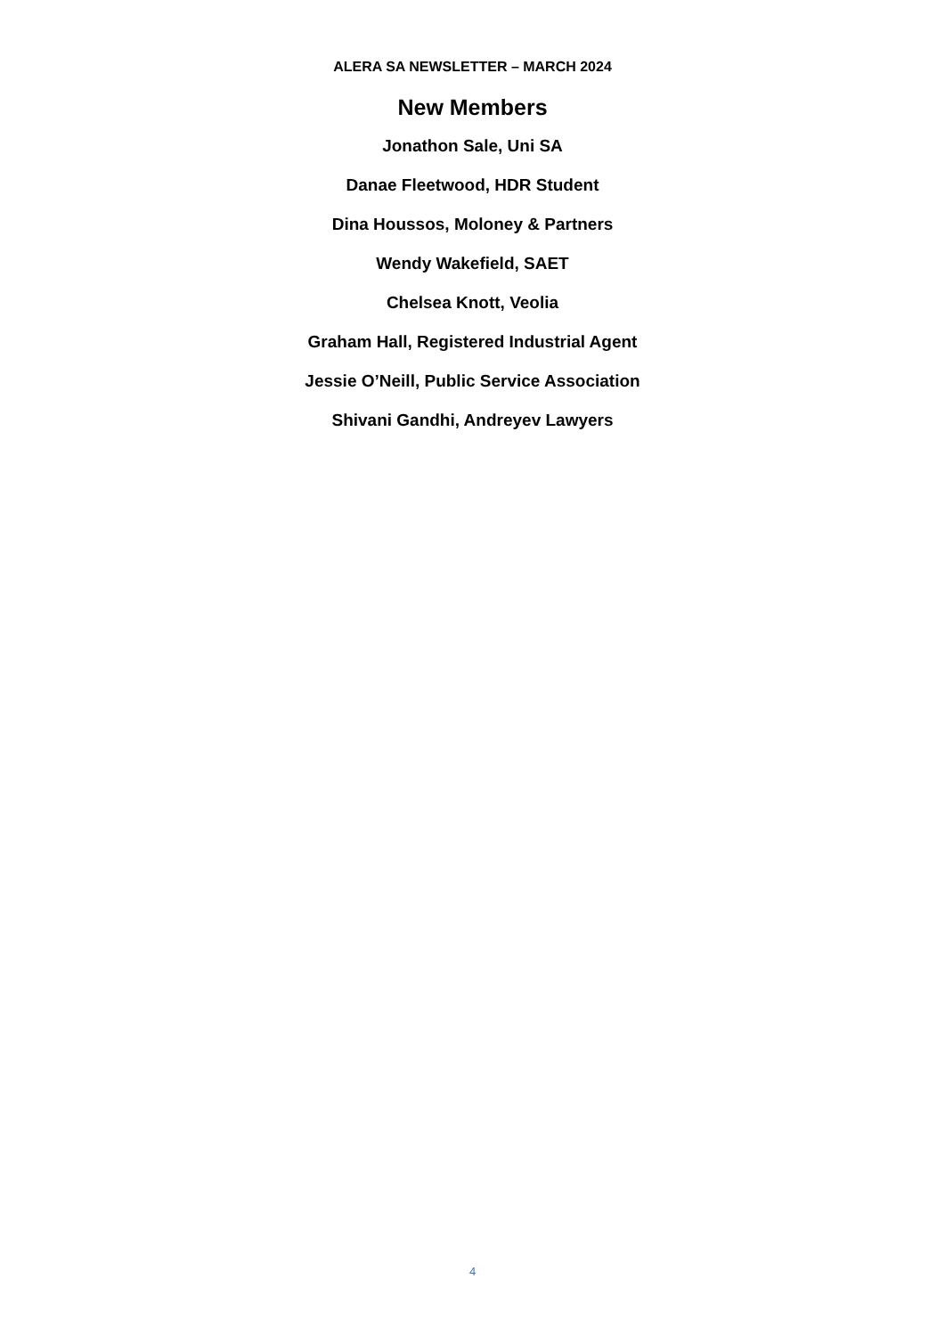ALERA SA NEWSLETTER – MARCH 2024
New Members
Jonathon Sale, Uni SA
Danae Fleetwood, HDR Student
Dina Houssos, Moloney & Partners
Wendy Wakefield, SAET
Chelsea Knott, Veolia
Graham Hall, Registered Industrial Agent
Jessie O’Neill, Public Service Association
Shivani Gandhi, Andreyev Lawyers
4